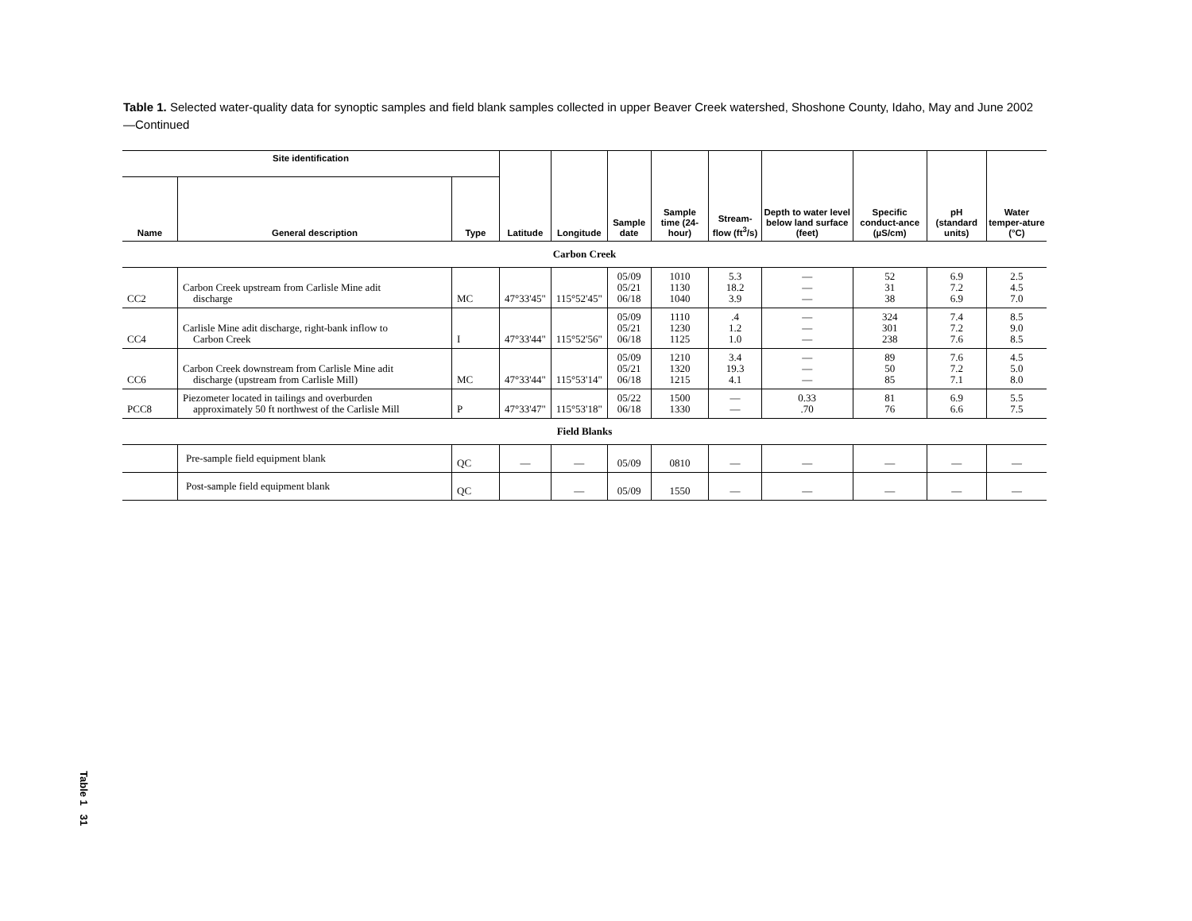Table 1. Selected water-quality data for synoptic samples and field blank samples collected in upper Beaver Creek watershed, Shoshone County, Idaho, May and June 2002—Continued
| Site identification | | | Latitude | Longitude | Sample date | Sample time (24-hour) | Stream-flow (ft<sup>3</sup>/s) | Depth to water level below land surface (feet) | Specific conduct-ance (µS/cm) | pH (standard units) | Water temper-ature (°C) |
| --- | --- | --- | --- | --- | --- | --- | --- | --- | --- | --- | --- |
| Name | General description | Type | | | | | | | | | |
| Carbon Creek | | | | | | | | | | | |
| CC2 | Carbon Creek upstream from Carlisle Mine adit discharge | MC | 47°33'45" | 115°52'45" | 05/09 05/21 06/18 | 1010 1130 1040 | 5.3 18.2 3.9 | — — — | 52 31 38 | 6.9 7.2 6.9 | 2.5 4.5 7.0 |
| CC4 | Carlisle Mine adit discharge, right-bank inflow to Carbon Creek | I | 47°33'44" | 115°52'56" | 05/09 05/21 06/18 | 1110 1230 1125 | .4 1.2 1.0 | — — — | 324 301 238 | 7.4 7.2 7.6 | 8.5 9.0 8.5 |
| CC6 | Carbon Creek downstream from Carlisle Mine adit discharge (upstream from Carlisle Mill) | MC | 47°33'44" | 115°53'14" | 05/09 05/21 06/18 | 1210 1320 1215 | 3.4 19.3 4.1 | — — — | 89 50 85 | 7.6 7.2 7.1 | 4.5 5.0 8.0 |
| PCC8 | Piezometer located in tailings and overburden approximately 50 ft northwest of the Carlisle Mill | P | 47°33'47" | 115°53'18" | 05/22 06/18 | 1500 1330 | — — | 0.33 .70 | 81 76 | 6.9 6.6 | 5.5 7.5 |
| Field Blanks | | | | | | | | | | | |
| | Pre-sample field equipment blank | QC | — | — | 05/09 | 0810 | — | — | — | — | — |
| | Post-sample field equipment blank | QC | | — | 05/09 | 1550 | — | — | — | — | — |
Table 1 31